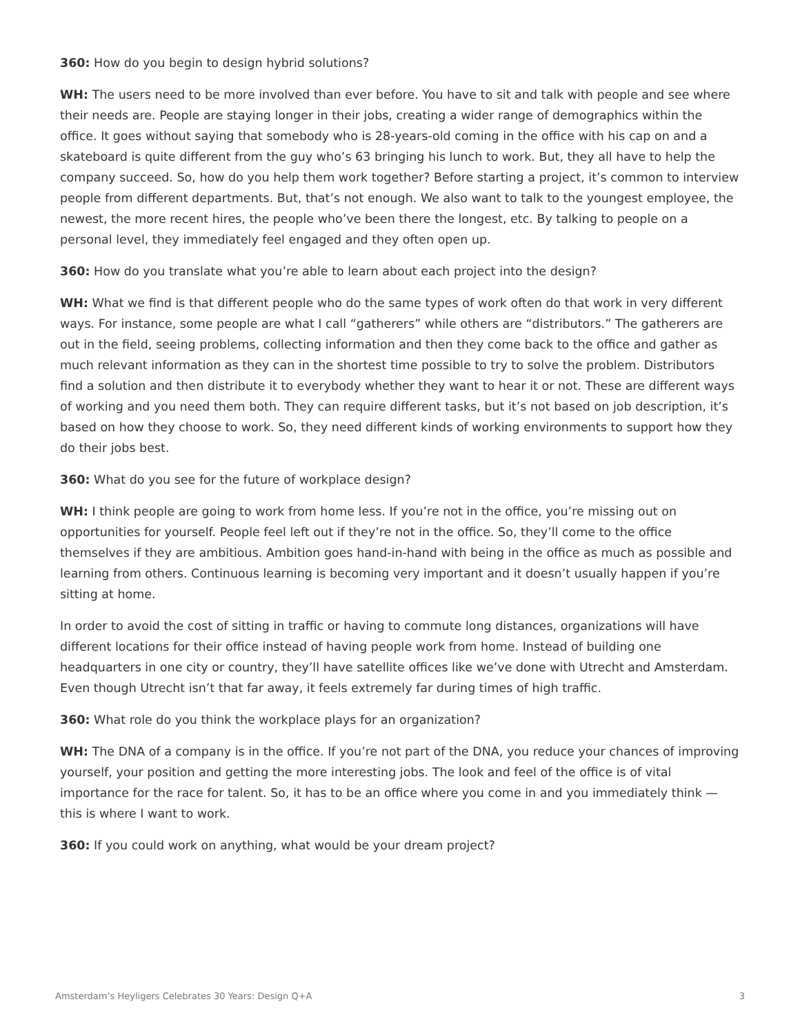360: How do you begin to design hybrid solutions?
WH: The users need to be more involved than ever before. You have to sit and talk with people and see where their needs are. People are staying longer in their jobs, creating a wider range of demographics within the office. It goes without saying that somebody who is 28-years-old coming in the office with his cap on and a skateboard is quite different from the guy who’s 63 bringing his lunch to work. But, they all have to help the company succeed. So, how do you help them work together? Before starting a project, it’s common to interview people from different departments. But, that’s not enough. We also want to talk to the youngest employee, the newest, the more recent hires, the people who’ve been there the longest, etc. By talking to people on a personal level, they immediately feel engaged and they often open up.
360: How do you translate what you’re able to learn about each project into the design?
WH: What we find is that different people who do the same types of work often do that work in very different ways. For instance, some people are what I call “gatherers” while others are “distributors.” The gatherers are out in the field, seeing problems, collecting information and then they come back to the office and gather as much relevant information as they can in the shortest time possible to try to solve the problem. Distributors find a solution and then distribute it to everybody whether they want to hear it or not. These are different ways of working and you need them both. They can require different tasks, but it’s not based on job description, it’s based on how they choose to work. So, they need different kinds of working environments to support how they do their jobs best.
360: What do you see for the future of workplace design?
WH: I think people are going to work from home less. If you’re not in the office, you’re missing out on opportunities for yourself. People feel left out if they’re not in the office. So, they’ll come to the office themselves if they are ambitious. Ambition goes hand-in-hand with being in the office as much as possible and learning from others. Continuous learning is becoming very important and it doesn’t usually happen if you’re sitting at home.
In order to avoid the cost of sitting in traffic or having to commute long distances, organizations will have different locations for their office instead of having people work from home. Instead of building one headquarters in one city or country, they’ll have satellite offices like we’ve done with Utrecht and Amsterdam. Even though Utrecht isn’t that far away, it feels extremely far during times of high traffic.
360: What role do you think the workplace plays for an organization?
WH: The DNA of a company is in the office. If you’re not part of the DNA, you reduce your chances of improving yourself, your position and getting the more interesting jobs. The look and feel of the office is of vital importance for the race for talent. So, it has to be an office where you come in and you immediately think — this is where I want to work.
360: If you could work on anything, what would be your dream project?
Amsterdam’s Heyligers Celebrates 30 Years: Design Q+A 3